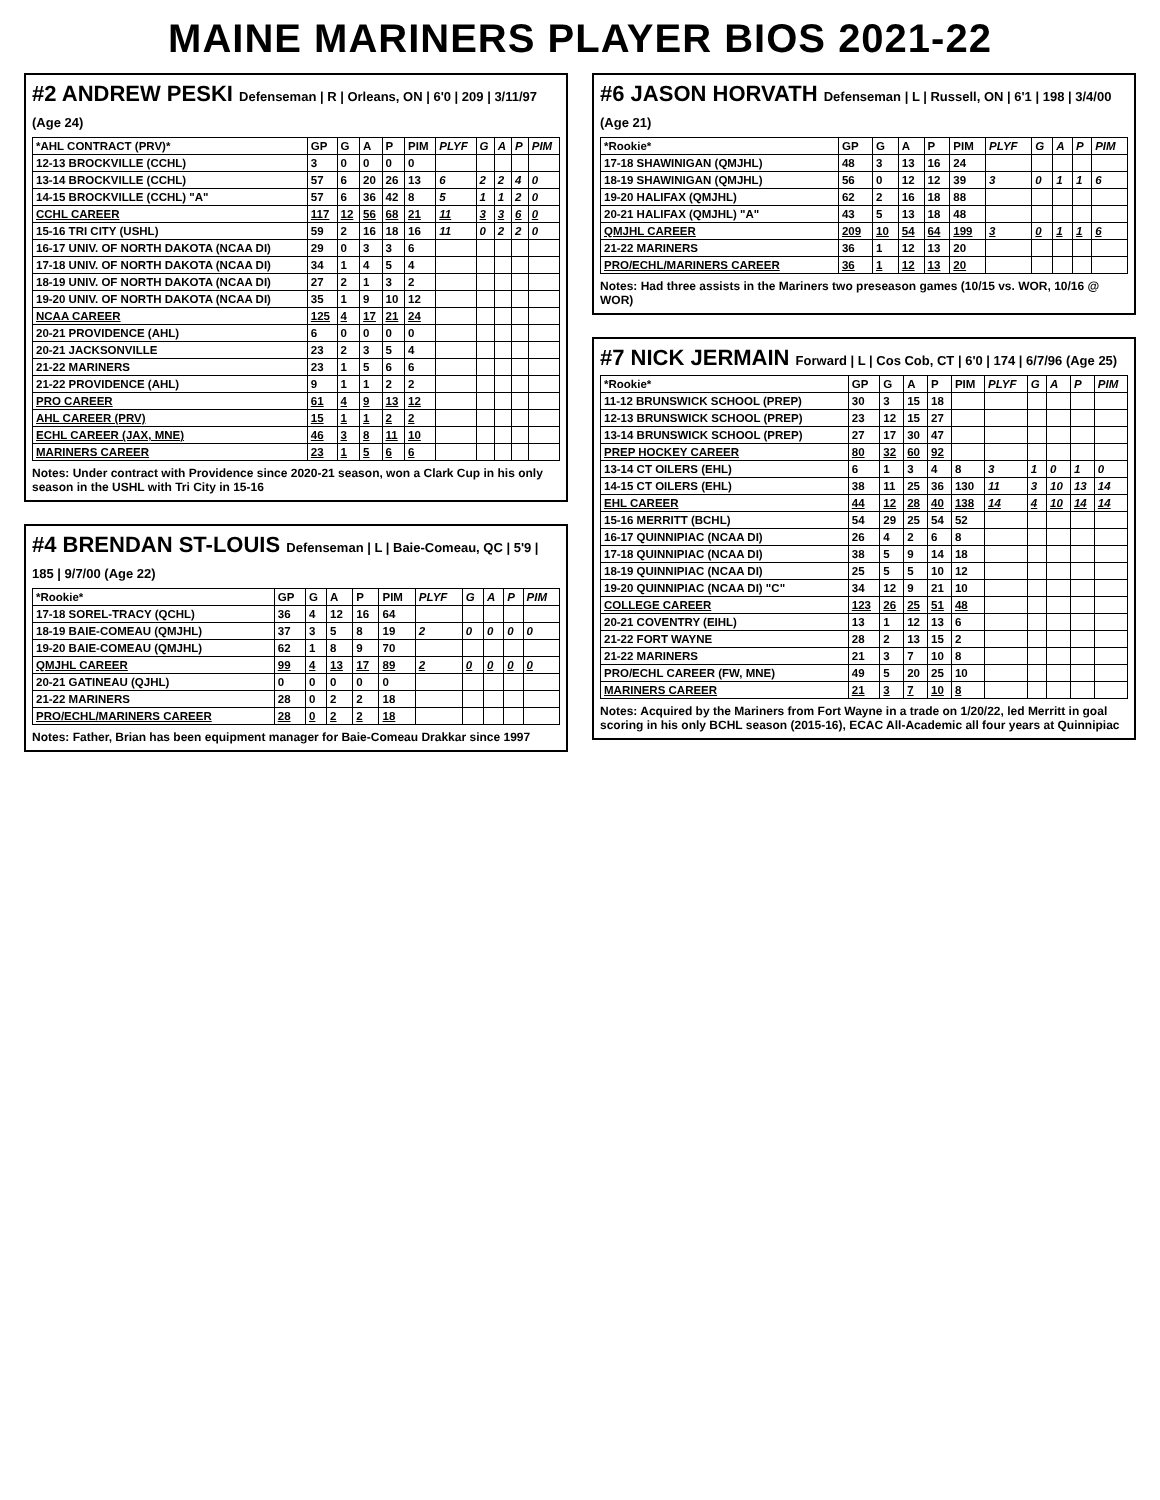MAINE MARINERS PLAYER BIOS 2021-22
#2 ANDREW PESKI Defenseman | R | Orleans, ON | 6'0 | 209 | 3/11/97 (Age 24)
| *AHL CONTRACT (PRV)* | GP | G | A | P | PIM | PLYF | G | A | P | PIM |
| --- | --- | --- | --- | --- | --- | --- | --- | --- | --- | --- |
| 12-13 BROCKVILLE (CCHL) | 3 | 0 | 0 | 0 | 0 | | | | | |
| 13-14 BROCKVILLE (CCHL) | 57 | 6 | 20 | 26 | 13 | 6 | 2 | 2 | 4 | 0 |
| 14-15 BROCKVILLE (CCHL) "A" | 57 | 6 | 36 | 42 | 8 | 5 | 1 | 1 | 2 | 0 |
| CCHL CAREER | 117 | 12 | 56 | 68 | 21 | 11 | 3 | 3 | 6 | 0 |
| 15-16 TRI CITY (USHL) | 59 | 2 | 16 | 18 | 16 | 11 | 0 | 2 | 2 | 0 |
| 16-17 UNIV. OF NORTH DAKOTA (NCAA DI) | 29 | 0 | 3 | 3 | 6 | | | | | |
| 17-18 UNIV. OF NORTH DAKOTA (NCAA DI) | 34 | 1 | 4 | 5 | 4 | | | | | |
| 18-19 UNIV. OF NORTH DAKOTA (NCAA DI) | 27 | 2 | 1 | 3 | 2 | | | | | |
| 19-20 UNIV. OF NORTH DAKOTA (NCAA DI) | 35 | 1 | 9 | 10 | 12 | | | | | |
| NCAA CAREER | 125 | 4 | 17 | 21 | 24 | | | | | |
| 20-21 PROVIDENCE (AHL) | 6 | 0 | 0 | 0 | 0 | | | | | |
| 20-21 JACKSONVILLE | 23 | 2 | 3 | 5 | 4 | | | | | |
| 21-22 MARINERS | 23 | 1 | 5 | 6 | 6 | | | | | |
| 21-22 PROVIDENCE (AHL) | 9 | 1 | 1 | 2 | 2 | | | | | |
| PRO CAREER | 61 | 4 | 9 | 13 | 12 | | | | | |
| AHL CAREER (PRV) | 15 | 1 | 1 | 2 | 2 | | | | | |
| ECHL CAREER (JAX, MNE) | 46 | 3 | 8 | 11 | 10 | | | | | |
| MARINERS CAREER | 23 | 1 | 5 | 6 | 6 | | | | | |
Notes: Under contract with Providence since 2020-21 season, won a Clark Cup in his only season in the USHL with Tri City in 15-16
#4 BRENDAN ST-LOUIS Defenseman | L | Baie-Comeau, QC | 5'9 | 185 | 9/7/00 (Age 22)
| *Rookie* | GP | G | A | P | PIM | PLYF | G | A | P | PIM |
| --- | --- | --- | --- | --- | --- | --- | --- | --- | --- | --- |
| 17-18 SOREL-TRACY (QCHL) | 36 | 4 | 12 | 16 | 64 | | | | | |
| 18-19 BAIE-COMEAU (QMJHL) | 37 | 3 | 5 | 8 | 19 | 2 | 0 | 0 | 0 | 0 |
| 19-20 BAIE-COMEAU (QMJHL) | 62 | 1 | 8 | 9 | 70 | | | | | |
| QMJHL CAREER | 99 | 4 | 13 | 17 | 89 | 2 | 0 | 0 | 0 | 0 |
| 20-21 GATINEAU (QJHL) | 0 | 0 | 0 | 0 | 0 | | | | | |
| 21-22 MARINERS | 28 | 0 | 2 | 2 | 18 | | | | | |
| PRO/ECHL/MARINERS CAREER | 28 | 0 | 2 | 2 | 18 | | | | | |
Notes: Father, Brian has been equipment manager for Baie-Comeau Drakkar since 1997
#6 JASON HORVATH Defenseman | L | Russell, ON | 6'1 | 198 | 3/4/00 (Age 21)
| *Rookie* | GP | G | A | P | PIM | PLYF | G | A | P | PIM |
| --- | --- | --- | --- | --- | --- | --- | --- | --- | --- | --- |
| 17-18 SHAWINIGAN (QMJHL) | 48 | 3 | 13 | 16 | 24 | | | | | |
| 18-19 SHAWINIGAN (QMJHL) | 56 | 0 | 12 | 12 | 39 | 3 | 0 | 1 | 1 | 6 |
| 19-20 HALIFAX (QMJHL) | 62 | 2 | 16 | 18 | 88 | | | | | |
| 20-21 HALIFAX (QMJHL) "A" | 43 | 5 | 13 | 18 | 48 | | | | | |
| QMJHL CAREER | 209 | 10 | 54 | 64 | 199 | 3 | 0 | 1 | 1 | 6 |
| 21-22 MARINERS | 36 | 1 | 12 | 13 | 20 | | | | | |
| PRO/ECHL/MARINERS CAREER | 36 | 1 | 12 | 13 | 20 | | | | | |
Notes: Had three assists in the Mariners two preseason games (10/15 vs. WOR, 10/16 @ WOR)
#7 NICK JERMAIN Forward | L | Cos Cob, CT | 6'0 | 174 | 6/7/96 (Age 25)
| *Rookie* | GP | G | A | P | PIM | PLYF | G | A | P | PIM |
| --- | --- | --- | --- | --- | --- | --- | --- | --- | --- | --- |
| 11-12 BRUNSWICK SCHOOL (PREP) | 30 | 3 | 15 | 18 | | | | | | |
| 12-13 BRUNSWICK SCHOOL (PREP) | 23 | 12 | 15 | 27 | | | | | | |
| 13-14 BRUNSWICK SCHOOL (PREP) | 27 | 17 | 30 | 47 | | | | | | |
| PREP HOCKEY CAREER | 80 | 32 | 60 | 92 | | | | | | |
| 13-14 CT OILERS (EHL) | 6 | 1 | 3 | 4 | 8 | 3 | 1 | 0 | 1 | 0 |
| 14-15 CT OILERS (EHL) | 38 | 11 | 25 | 36 | 130 | 11 | 3 | 10 | 13 | 14 |
| EHL CAREER | 44 | 12 | 28 | 40 | 138 | 14 | 4 | 10 | 14 | 14 |
| 15-16 MERRITT (BCHL) | 54 | 29 | 25 | 54 | 52 | | | | | |
| 16-17 QUINNIPIAC (NCAA DI) | 26 | 4 | 2 | 6 | 8 | | | | | |
| 17-18 QUINNIPIAC (NCAA DI) | 38 | 5 | 9 | 14 | 18 | | | | | |
| 18-19 QUINNIPIAC (NCAA DI) | 25 | 5 | 5 | 10 | 12 | | | | | |
| 19-20 QUINNIPIAC (NCAA DI) "C" | 34 | 12 | 9 | 21 | 10 | | | | | |
| COLLEGE CAREER | 123 | 26 | 25 | 51 | 48 | | | | | |
| 20-21 COVENTRY (EIHL) | 13 | 1 | 12 | 13 | 6 | | | | | |
| 21-22 FORT WAYNE | 28 | 2 | 13 | 15 | 2 | | | | | |
| 21-22 MARINERS | 21 | 3 | 7 | 10 | 8 | | | | | |
| PRO/ECHL CAREER (FW, MNE) | 49 | 5 | 20 | 25 | 10 | | | | | |
| MARINERS CAREER | 21 | 3 | 7 | 10 | 8 | | | | | |
Notes: Acquired by the Mariners from Fort Wayne in a trade on 1/20/22, led Merritt in goal scoring in his only BCHL season (2015-16), ECAC All-Academic all four years at Quinnipiac